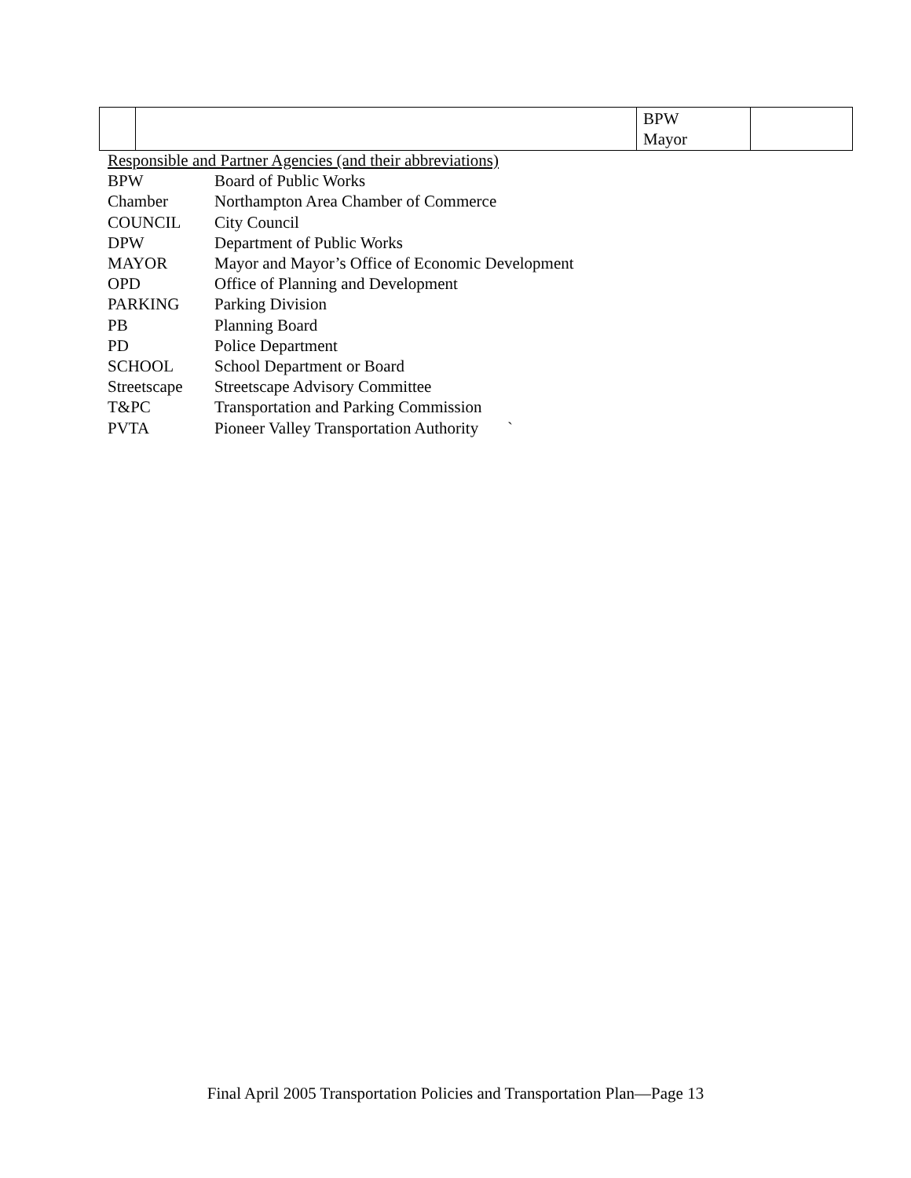| | | BPW Mayor | |
Responsible and Partner Agencies (and their abbreviations)
| BPW | Board of Public Works |
| Chamber | Northampton Area Chamber of Commerce |
| COUNCIL | City Council |
| DPW | Department of Public Works |
| MAYOR | Mayor and Mayor’s Office of Economic Development |
| OPD | Office of Planning and Development |
| PARKING | Parking Division |
| PB | Planning Board |
| PD | Police Department |
| SCHOOL | School Department or Board |
| Streetscape | Streetscape Advisory Committee |
| T&PC | Transportation and Parking Commission |
| PVTA | Pioneer Valley Transportation Authority ` |
Final April 2005 Transportation Policies and Transportation Plan—Page 13